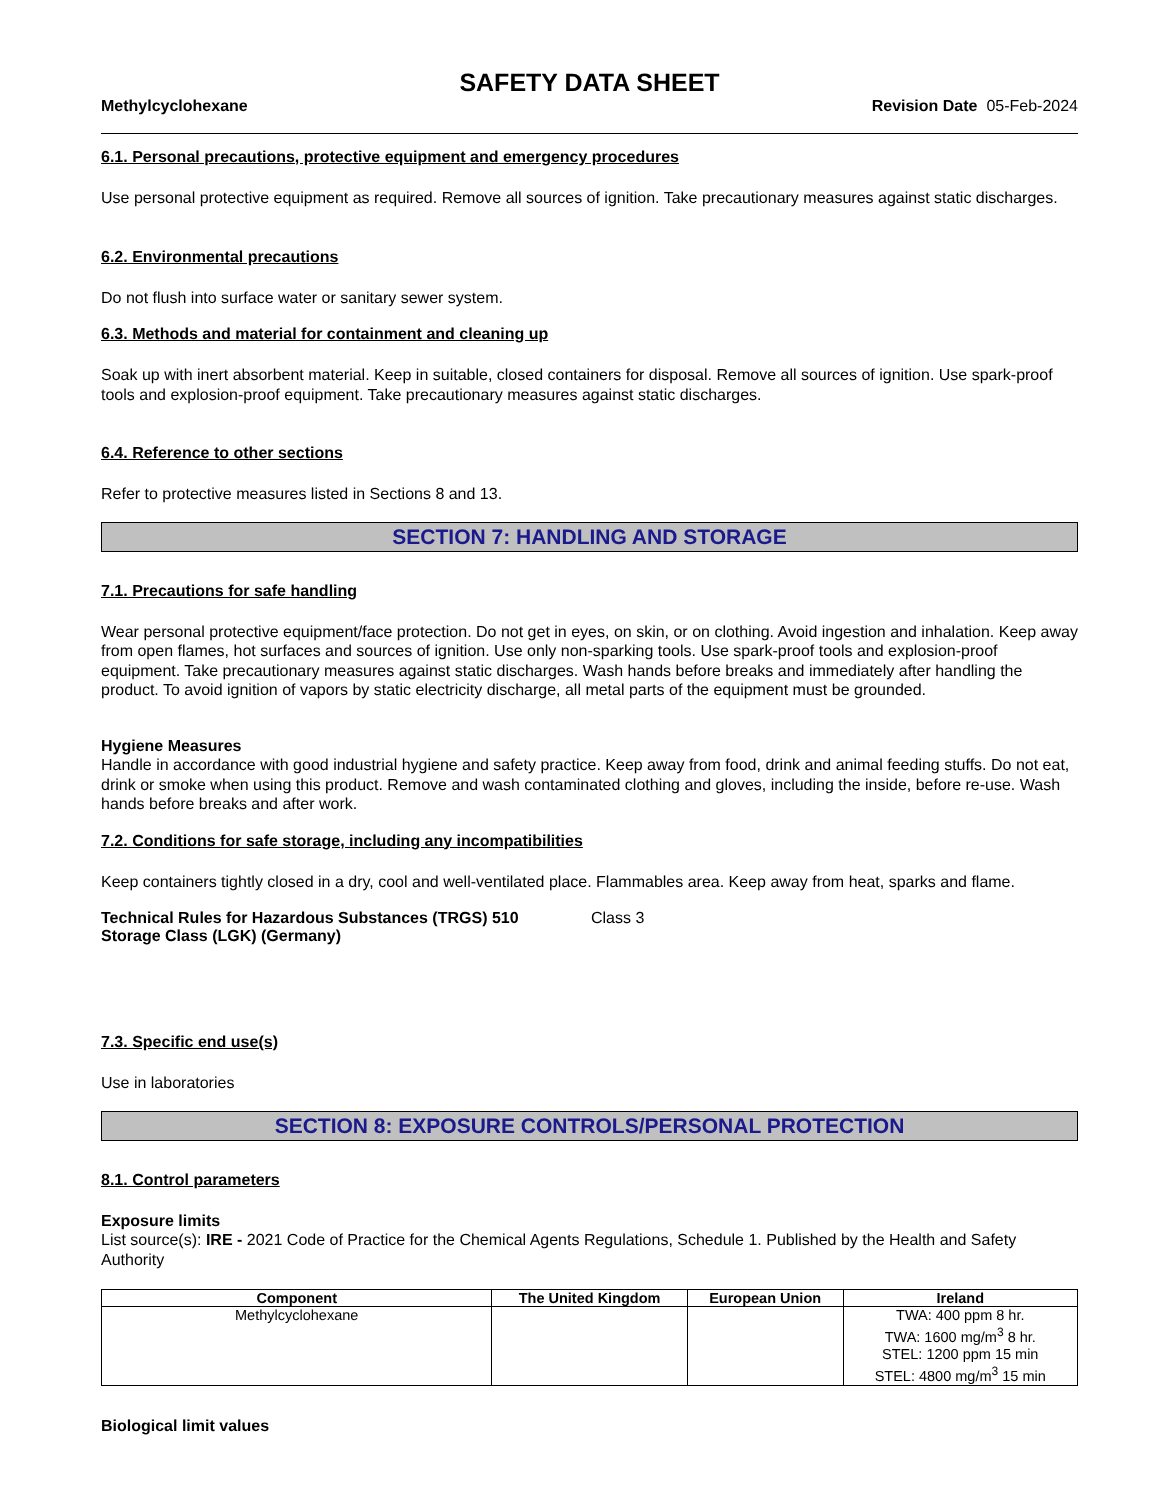SAFETY DATA SHEET
Methylcyclohexane Revision Date 05-Feb-2024
6.1. Personal precautions, protective equipment and emergency procedures
Use personal protective equipment as required. Remove all sources of ignition. Take precautionary measures against static discharges.
6.2. Environmental precautions
Do not flush into surface water or sanitary sewer system.
6.3. Methods and material for containment and cleaning up
Soak up with inert absorbent material. Keep in suitable, closed containers for disposal. Remove all sources of ignition. Use spark-proof tools and explosion-proof equipment. Take precautionary measures against static discharges.
6.4. Reference to other sections
Refer to protective measures listed in Sections 8 and 13.
SECTION 7: HANDLING AND STORAGE
7.1. Precautions for safe handling
Wear personal protective equipment/face protection. Do not get in eyes, on skin, or on clothing. Avoid ingestion and inhalation. Keep away from open flames, hot surfaces and sources of ignition. Use only non-sparking tools. Use spark-proof tools and explosion-proof equipment. Take precautionary measures against static discharges. Wash hands before breaks and immediately after handling the product. To avoid ignition of vapors by static electricity discharge, all metal parts of the equipment must be grounded.
Hygiene Measures
Handle in accordance with good industrial hygiene and safety practice. Keep away from food, drink and animal feeding stuffs. Do not eat, drink or smoke when using this product. Remove and wash contaminated clothing and gloves, including the inside, before re-use. Wash hands before breaks and after work.
7.2. Conditions for safe storage, including any incompatibilities
Keep containers tightly closed in a dry, cool and well-ventilated place. Flammables area. Keep away from heat, sparks and flame.
Technical Rules for Hazardous Substances (TRGS) 510
Storage Class (LGK) (Germany)
Class 3
7.3. Specific end use(s)
Use in laboratories
SECTION 8: EXPOSURE CONTROLS/PERSONAL PROTECTION
8.1. Control parameters
Exposure limits
List source(s): IRE - 2021 Code of Practice for the Chemical Agents Regulations, Schedule 1. Published by the Health and Safety Authority
| Component | The United Kingdom | European Union | Ireland |
| --- | --- | --- | --- |
| Methylcyclohexane | | | TWA: 400 ppm 8 hr. TWA: 1600 mg/m<sup>3</sup> 8 hr. STEL: 1200 ppm 15 min STEL: 4800 mg/m<sup>3</sup> 15 min |
Biological limit values